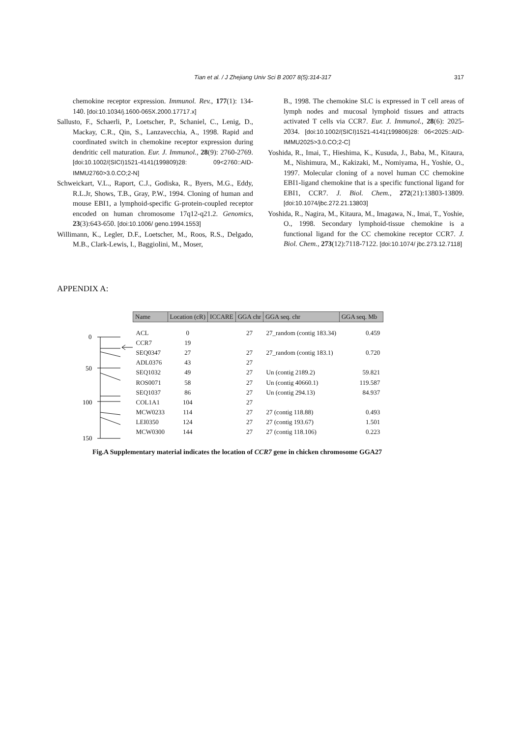Tian et al. / J Zhejiang Univ Sci B 2007 8(5):314-317 317
chemokine receptor expression. Immunol. Rev., 177(1): 134-140. [doi:10.1034/j.1600-065X.2000.17717.x]
Sallusto, F., Schaerli, P., Loetscher, P., Schaniel, C., Lenig, D., Mackay, C.R., Qin, S., Lanzavecchia, A., 1998. Rapid and coordinated switch in chemokine receptor expression during dendritic cell maturation. Eur. J. Immunol., 28(9): 2760-2769. [doi:10.1002/(SICI)1521-4141(199809)28: 09<2760::AID-IMMU2760>3.0.CO;2-N]
Schweickart, V.L., Raport, C.J., Godiska, R., Byers, M.G., Eddy, R.L.Jr, Shows, T.B., Gray, P.W., 1994. Cloning of human and mouse EBI1, a lymphoid-specific G-protein-coupled receptor encoded on human chromosome 17q12-q21.2. Genomics, 23(3):643-650. [doi:10.1006/ geno.1994.1553]
Willimann, K., Legler, D.F., Loetscher, M., Roos, R.S., Delgado, M.B., Clark-Lewis, I., Baggiolini, M., Moser,
B., 1998. The chemokine SLC is expressed in T cell areas of lymph nodes and mucosal lymphoid tissues and attracts activated T cells via CCR7. Eur. J. Immunol., 28(6): 2025-2034. [doi:10.1002/(SICI)1521-4141(199806)28: 06<2025::AID-IMMU2025>3.0.CO;2-C]
Yoshida, R., Imai, T., Hieshima, K., Kusuda, J., Baba, M., Kitaura, M., Nishimura, M., Kakizaki, M., Nomiyama, H., Yoshie, O., 1997. Molecular cloning of a novel human CC chemokine EBI1-ligand chemokine that is a specific functional ligand for EBI1, CCR7. J. Biol. Chem., 272(21):13803-13809. [doi:10.1074/jbc.272.21.13803]
Yoshida, R., Nagira, M., Kitaura, M., Imagawa, N., Imai, T., Yoshie, O., 1998. Secondary lymphoid-tissue chemokine is a functional ligand for the CC chemokine receptor CCR7. J. Biol. Chem., 273(12):7118-7122. [doi:10.1074/ jbc.273.12.7118]
APPENDIX A:
0
50
100
150
| Name | Location (cR) | ICCARE | GGA chr | GGA seq. chr | GGA seq. Mb |
| --- | --- | --- | --- | --- | --- |
| ACL | 0 | | 27 | 27_random (contig 183.34) | 0.459 |
| CCR7 | 19 | | | | |
| SEQ0347 | 27 | | 27 | 27_random (contig 183.1) | 0.720 |
| ADL0376 | 43 | | 27 | | |
| SEQ1032 | 49 | | 27 | Un (contig 2189.2) | 59.821 |
| ROS0071 | 58 | | 27 | Un (contig 40660.1) | 119.587 |
| SEQ1037 | 86 | | 27 | Un (contig 294.13) | 84.937 |
| COL1A1 | 104 | | 27 | | |
| MCW0233 | 114 | | 27 | 27 (contig 118.88) | 0.493 |
| LEI0350 | 124 | | 27 | 27 (contig 193.67) | 1.501 |
| MCW0300 | 144 | | 27 | 27 (contig 118.106) | 0.223 |
Fig.A Supplementary material indicates the location of CCR7 gene in chicken chromosome GGA27